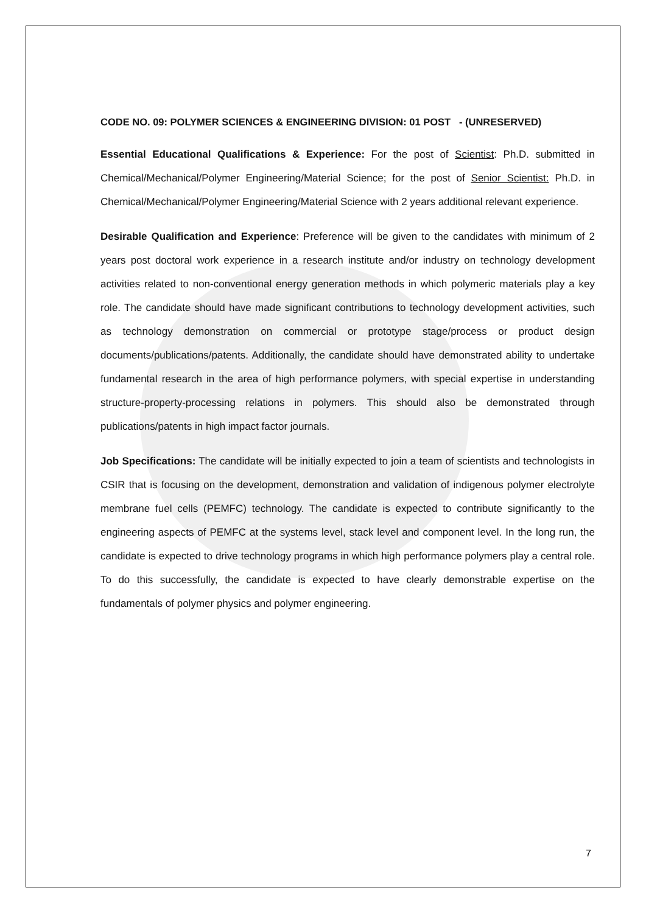CODE NO. 09: POLYMER SCIENCES & ENGINEERING DIVISION: 01 POST - (UNRESERVED)
Essential Educational Qualifications & Experience: For the post of Scientist: Ph.D. submitted in Chemical/Mechanical/Polymer Engineering/Material Science; for the post of Senior Scientist: Ph.D. in Chemical/Mechanical/Polymer Engineering/Material Science with 2 years additional relevant experience.
Desirable Qualification and Experience: Preference will be given to the candidates with minimum of 2 years post doctoral work experience in a research institute and/or industry on technology development activities related to non-conventional energy generation methods in which polymeric materials play a key role. The candidate should have made significant contributions to technology development activities, such as technology demonstration on commercial or prototype stage/process or product design documents/publications/patents. Additionally, the candidate should have demonstrated ability to undertake fundamental research in the area of high performance polymers, with special expertise in understanding structure-property-processing relations in polymers. This should also be demonstrated through publications/patents in high impact factor journals.
Job Specifications: The candidate will be initially expected to join a team of scientists and technologists in CSIR that is focusing on the development, demonstration and validation of indigenous polymer electrolyte membrane fuel cells (PEMFC) technology. The candidate is expected to contribute significantly to the engineering aspects of PEMFC at the systems level, stack level and component level. In the long run, the candidate is expected to drive technology programs in which high performance polymers play a central role. To do this successfully, the candidate is expected to have clearly demonstrable expertise on the fundamentals of polymer physics and polymer engineering.
7